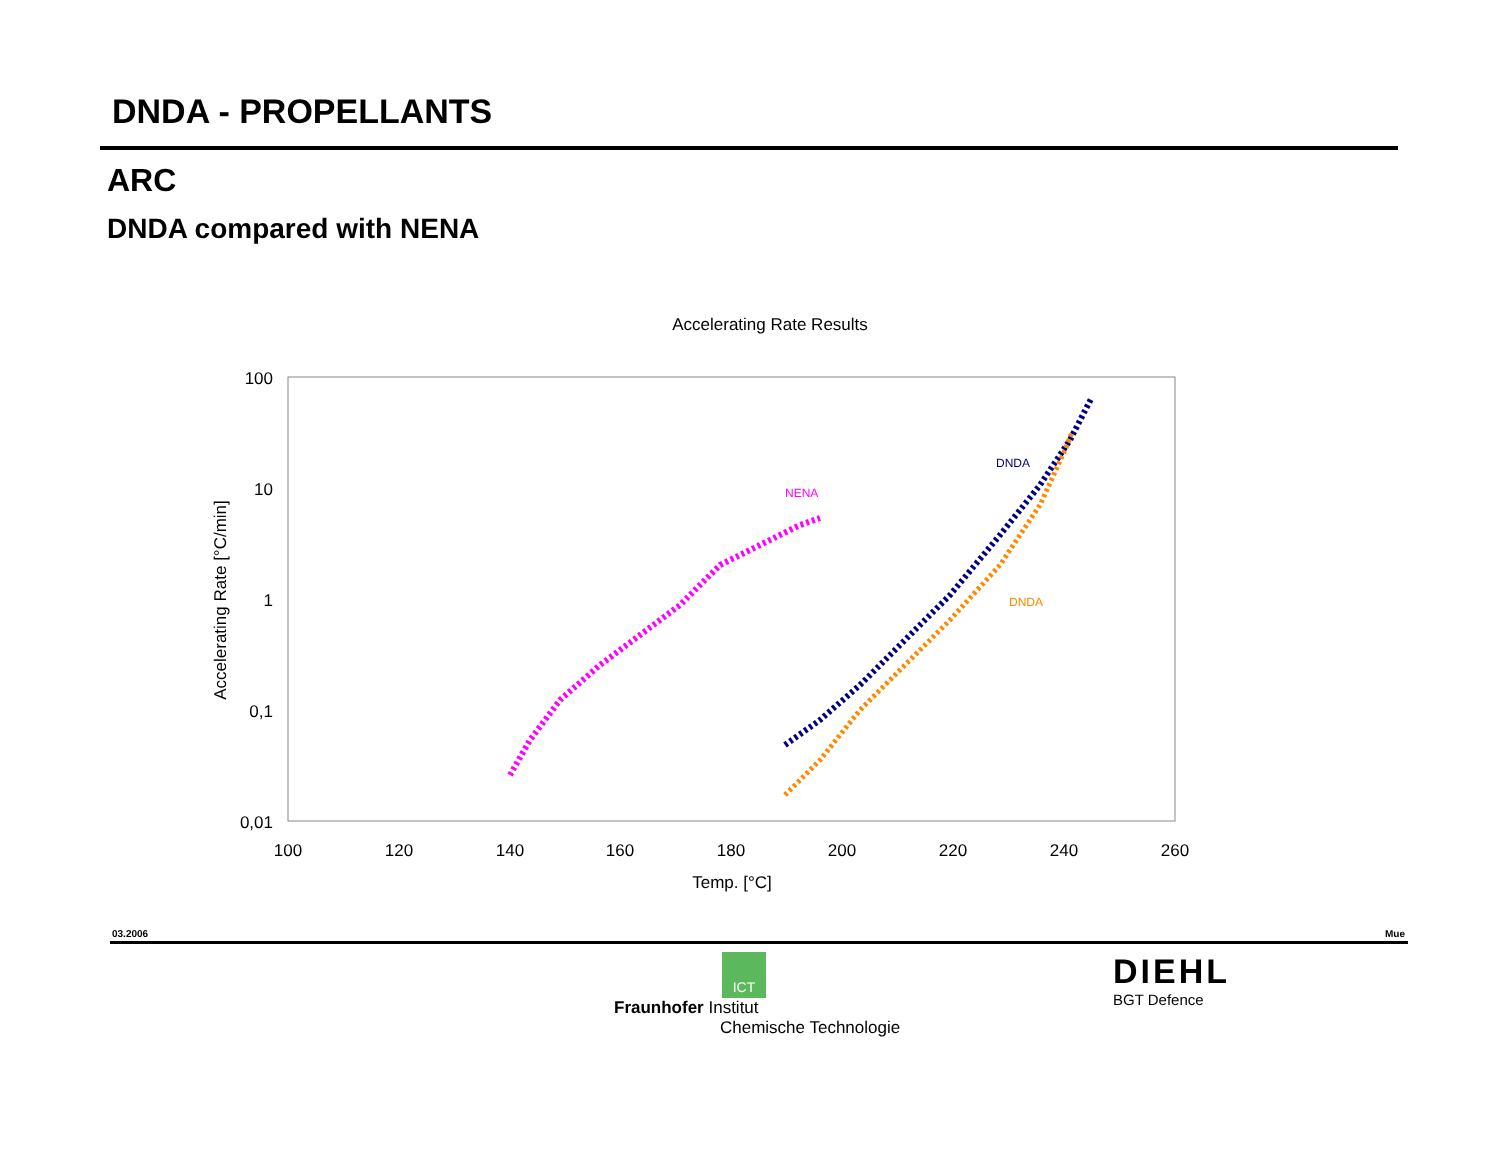DNDA - PROPELLANTS
ARC
DNDA compared with NENA
Accelerating Rate Results
100
10
1
0,1
0,01
100
120
140
160
180
200
220
240
260
Temp. [°C]
Accelerating Rate [°C/min]
NENA
DNDA
DNDA
03.2006 Mue
ICT
Fraunhofer Institut
Chemische Technologie
DIEHL
BGT Defence